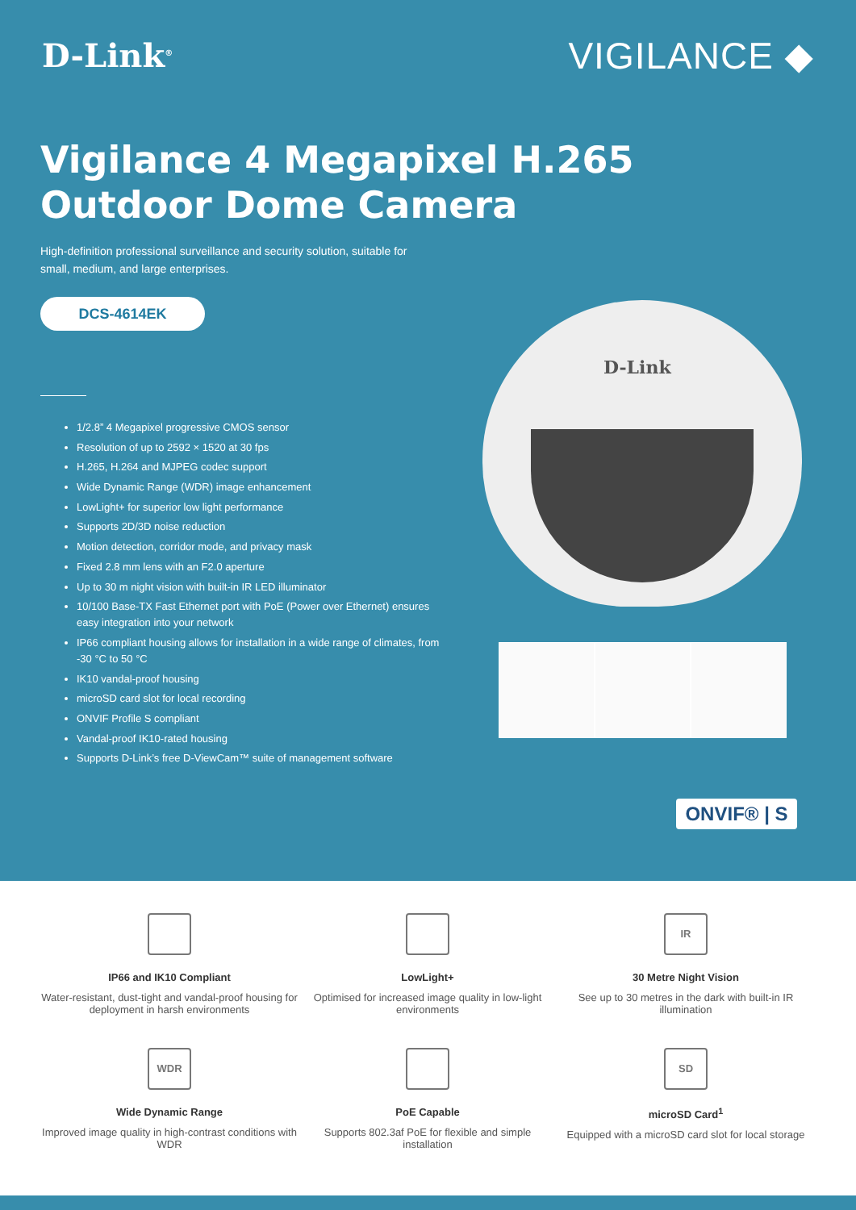D-Link<sup>®</sup> VIGILANCE ◆
Vigilance 4 Megapixel H.265
Outdoor Dome Camera
High-definition professional surveillance and security solution, suitable for small, medium, and large enterprises.
DCS-4614EK
1/2.8” 4 Megapixel progressive CMOS sensor
Resolution of up to 2592 × 1520 at 30 fps
H.265, H.264 and MJPEG codec support
Wide Dynamic Range (WDR) image enhancement
LowLight+ for superior low light performance
Supports 2D/3D noise reduction
Motion detection, corridor mode, and privacy mask
Fixed 2.8 mm lens with an F2.0 aperture
Up to 30 m night vision with built-in IR LED illuminator
10/100 Base-TX Fast Ethernet port with PoE (Power over Ethernet) ensures easy integration into your network
IP66 compliant housing allows for installation in a wide range of climates, from -30 °C to 50 °C
IK10 vandal-proof housing
microSD card slot for local recording
ONVIF Profile S compliant
Vandal-proof IK10-rated housing
Supports D-Link’s free D-ViewCam™ suite of management software
D-Link
ONVIF® | S
IP66 and IK10 Compliant
Water-resistant, dust-tight and vandal-proof housing for deployment in harsh environments
LowLight+
Optimised for increased image quality in low-light environments
IR
30 Metre Night Vision
See up to 30 metres in the dark with built-in IR illumination
WDR
Wide Dynamic Range
Improved image quality in high-contrast conditions with WDR
PoE Capable
Supports 802.3af PoE for flexible and simple installation
SD
microSD Card<sup>1</sup>
Equipped with a microSD card slot for local storage